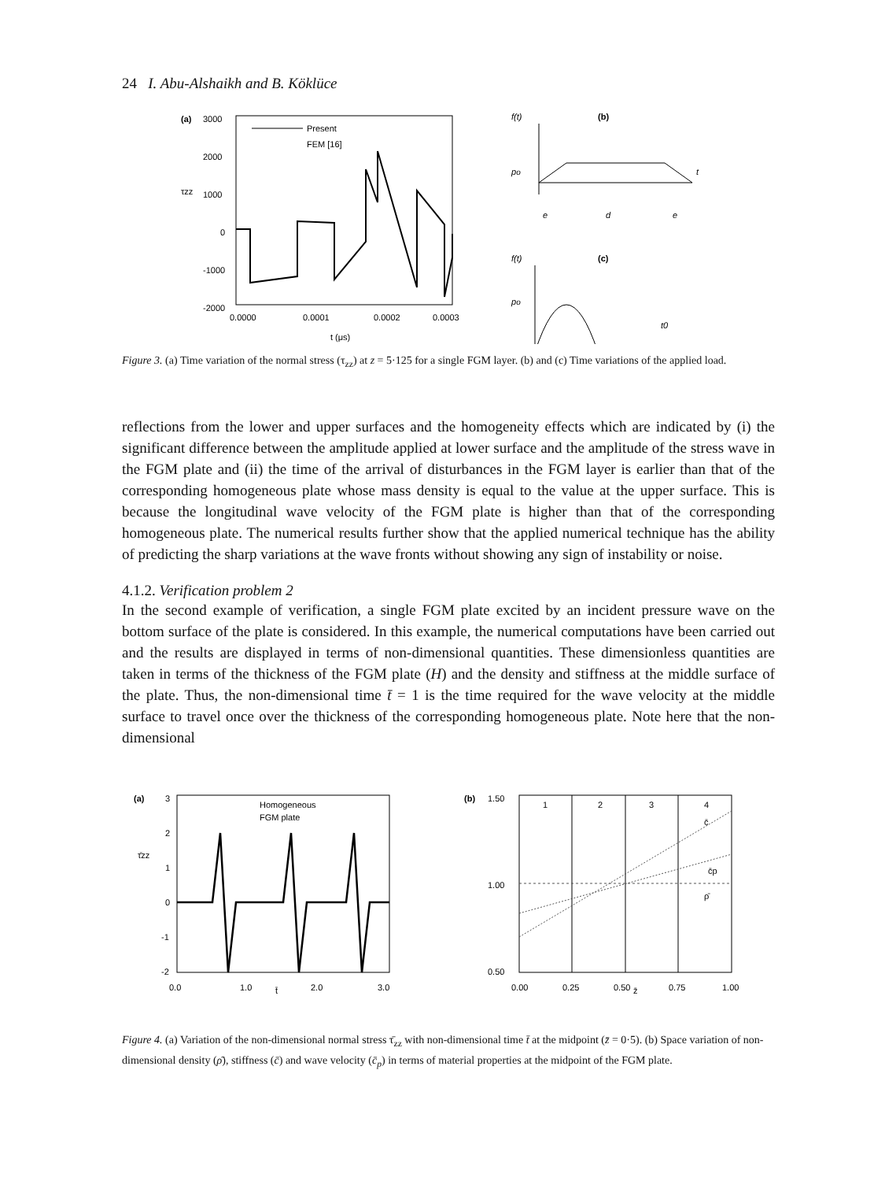24 I. Abu-Alshaikh and B. Köklüce
(a)
3000
2000
1000
0
-1000
-2000
τzz
Present
FEM [16]
0.0000
0.0001
0.0002
0.0003
t (μs)
f(t)
(b)
po
t
e
d
e
f(t)
(c)
po
t0
Figure 3. (a) Time variation of the normal stress (τ<sub>zz</sub>) at z = 5·125 for a single FGM layer. (b) and (c) Time variations of the applied load.
reflections from the lower and upper surfaces and the homogeneity effects which are indicated by (i) the significant difference between the amplitude applied at lower surface and the amplitude of the stress wave in the FGM plate and (ii) the time of the arrival of disturbances in the FGM layer is earlier than that of the corresponding homogeneous plate whose mass density is equal to the value at the upper surface. This is because the longitudinal wave velocity of the FGM plate is higher than that of the corresponding homogeneous plate. The numerical results further show that the applied numerical technique has the ability of predicting the sharp variations at the wave fronts without showing any sign of instability or noise.
4.1.2. Verification problem 2
In the second example of verification, a single FGM plate excited by an incident pressure wave on the bottom surface of the plate is considered. In this example, the numerical computations have been carried out and the results are displayed in terms of non-dimensional quantities. These dimensionless quantities are taken in terms of the thickness of the FGM plate (H) and the density and stiffness at the middle surface of the plate. Thus, the non-dimensional time t̄ = 1 is the time required for the wave velocity at the middle surface to travel once over the thickness of the corresponding homogeneous plate. Note here that the non-dimensional
(a)
3
2
1
0
-1
-2
τ̄zz
Homogeneous
FGM plate
0.0
1.0
t̄
2.0
3.0
(b)
1.50
1.00
0.50
1
2
3
4
c̄
c̄p
ρ̄
0.00
0.25
0.50
z̄
0.75
1.00
Figure 4. (a) Variation of the non-dimensional normal stress τ̄<sub>zz</sub> with non-dimensional time t̄ at the midpoint (z̄ = 0·5). (b) Space variation of non-dimensional density (ρ̄), stiffness (c̄) and wave velocity (c̄<sub>p</sub>) in terms of material properties at the midpoint of the FGM plate.